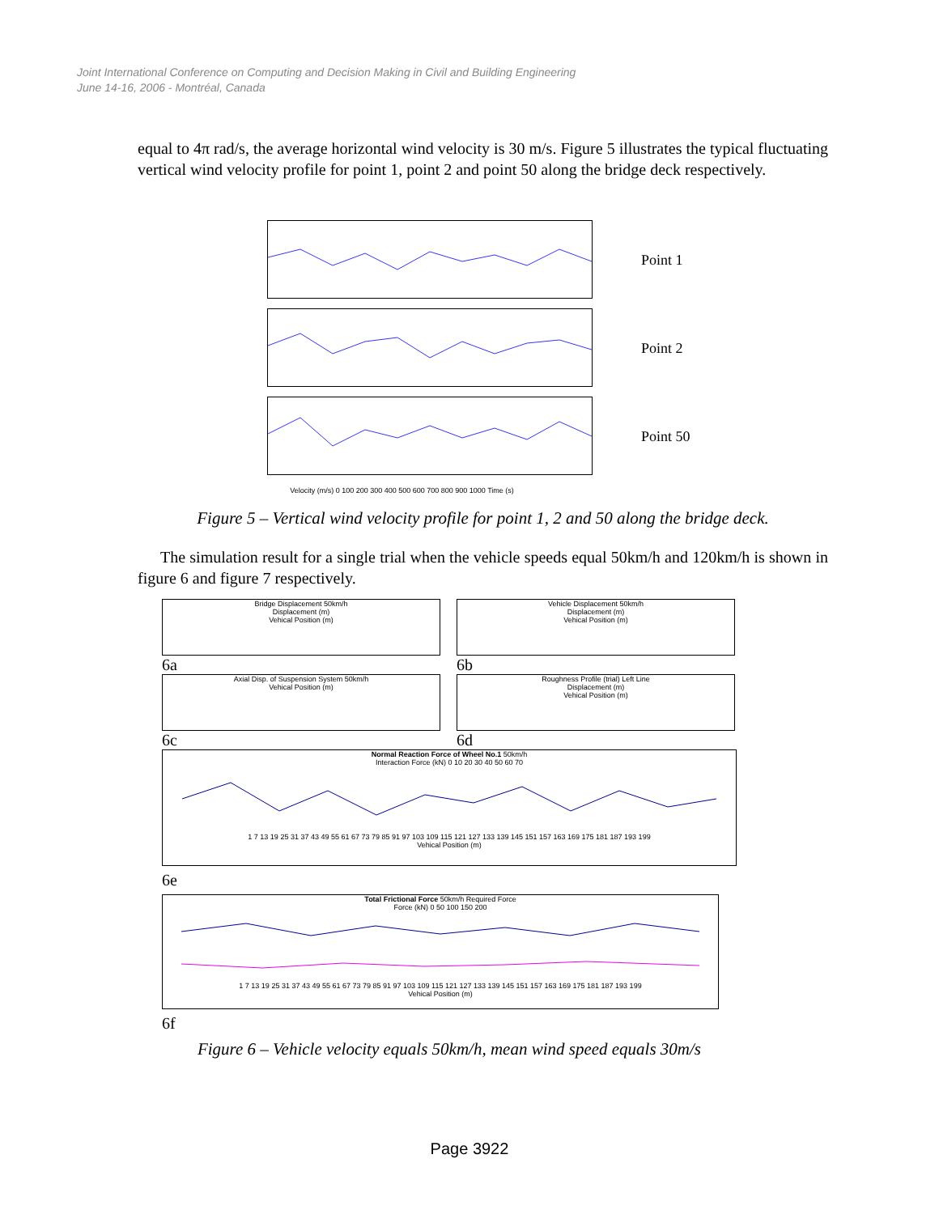Joint International Conference on Computing and Decision Making in Civil and Building Engineering
June 14-16, 2006 - Montréal, Canada
equal to 4π rad/s, the average horizontal wind velocity is 30 m/s. Figure 5 illustrates the typical fluctuating vertical wind velocity profile for point 1, point 2 and point 50 along the bridge deck respectively.
Point 1
Point 2
Point 50
Velocity (m/s) 0 100 200 300 400 500 600 700 800 900 1000 Time (s)
Figure 5 – Vertical wind velocity profile for point 1, 2 and 50 along the bridge deck.
The simulation result for a single trial when the vehicle speeds equal 50km/h and 120km/h is shown in figure 6 and figure 7 respectively.
Bridge Displacement 50km/h
Displacement (m)
Vehical Position (m)
6a
Vehicle Displacement 50km/h
Displacement (m)
Vehical Position (m)
6b
Axial Disp. of Suspension System 50km/h
Vehical Position (m)
6c
Roughness Profile (trial) Left Line
Displacement (m)
Vehical Position (m)
6d
Normal Reaction Force of Wheel No.1 50km/h
Interaction Force (kN) 0 10 20 30 40 50 60 70
1 7 13 19 25 31 37 43 49 55 61 67 73 79 85 91 97 103 109 115 121 127 133 139 145 151 157 163 169 175 181 187 193 199
Vehical Position (m)
6e
Total Frictional Force 50km/h Required Force
Force (kN) 0 50 100 150 200
1 7 13 19 25 31 37 43 49 55 61 67 73 79 85 91 97 103 109 115 121 127 133 139 145 151 157 163 169 175 181 187 193 199
Vehical Position (m)
6f
Figure 6 – Vehicle velocity equals 50km/h, mean wind speed equals 30m/s
Page 3922